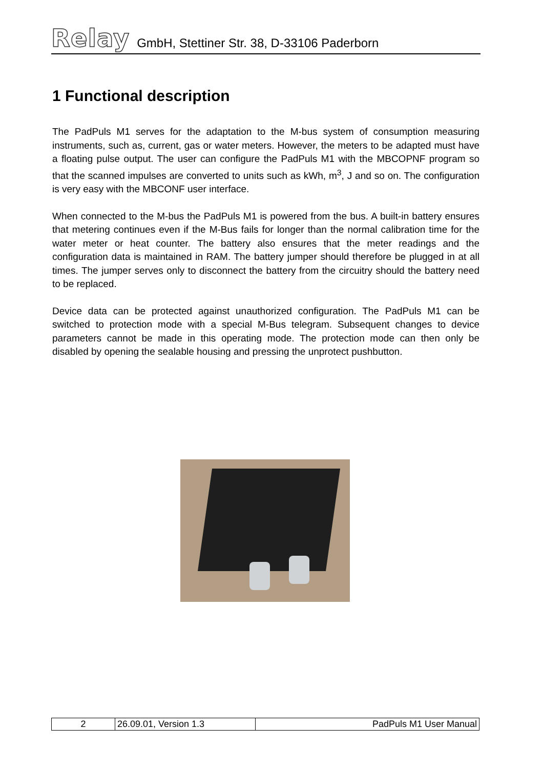Relay GmbH, Stettiner Str. 38, D-33106 Paderborn
1 Functional description
The PadPuls M1 serves for the adaptation to the M-bus system of consumption measuring instruments, such as, current, gas or water meters. However, the meters to be adapted must have a floating pulse output. The user can configure the PadPuls M1 with the MBCOPNF program so that the scanned impulses are converted to units such as kWh, m<sup>3</sup>, J and so on. The configuration is very easy with the MBCONF user interface.
When connected to the M-bus the PadPuls M1 is powered from the bus. A built-in battery ensures that metering continues even if the M-Bus fails for longer than the normal calibration time for the water meter or heat counter. The battery also ensures that the meter readings and the configuration data is maintained in RAM. The battery jumper should therefore be plugged in at all times. The jumper serves only to disconnect the battery from the circuitry should the battery need to be replaced.
Device data can be protected against unauthorized configuration. The PadPuls M1 can be switched to protection mode with a special M-Bus telegram. Subsequent changes to device parameters cannot be made in this operating mode. The protection mode can then only be disabled by opening the sealable housing and pressing the unprotect pushbutton.
| 2 | 26.09.01, Version 1.3 | PadPuls M1 User Manual |